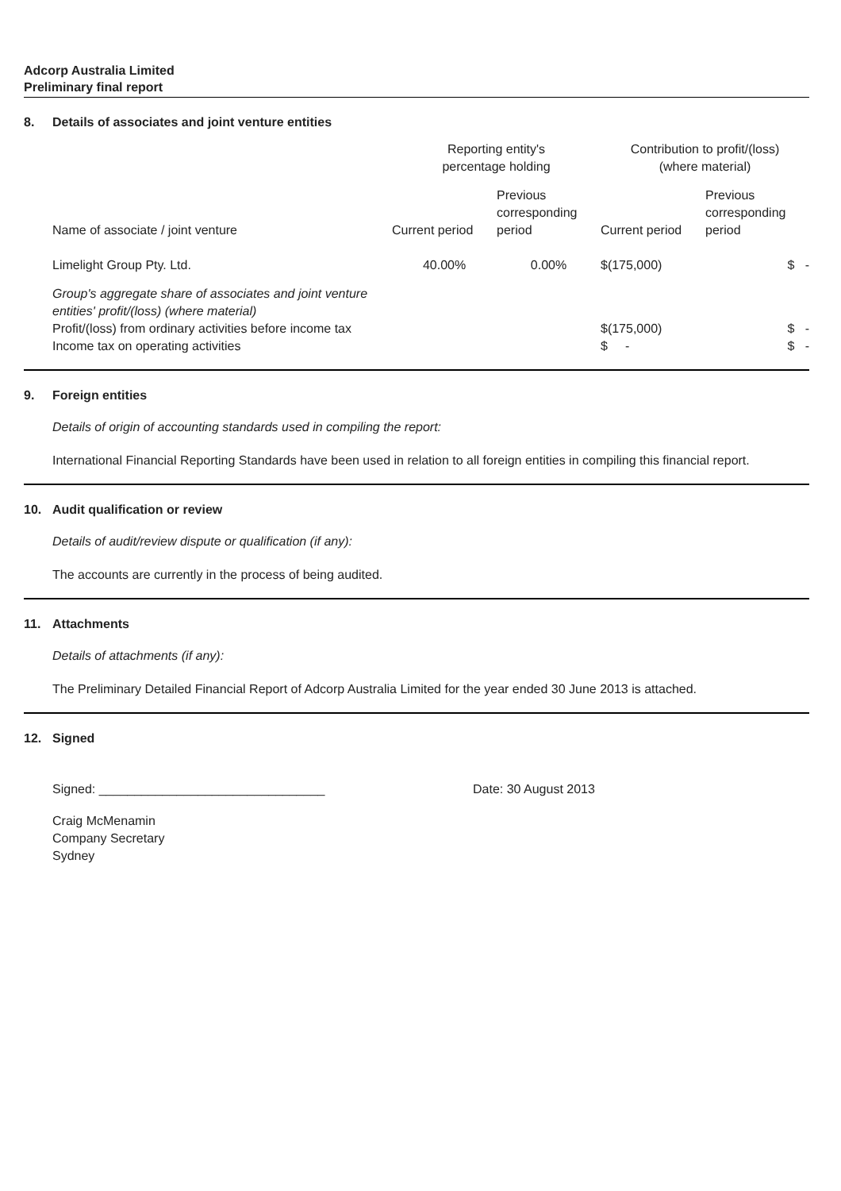Adcorp Australia Limited
Preliminary final report
8. Details of associates and joint venture entities
| | Reporting entity's percentage holding | | Contribution to profit/(loss) (where material) | |
| --- | --- | --- | --- | --- |
| Name of associate / joint venture | Current period | Previous corresponding period | Current period | Previous corresponding period |
| Limelight Group Pty. Ltd. | 40.00% | 0.00% | $(175,000) | $ - |
| Group's aggregate share of associates and joint venture entities' profit/(loss) (where material) Profit/(loss) from ordinary activities before income tax Income tax on operating activities | | | $(175,000) $ - | $ - $ - |
9. Foreign entities
Details of origin of accounting standards used in compiling the report:
International Financial Reporting Standards have been used in relation to all foreign entities in compiling this financial report.
10. Audit qualification or review
Details of audit/review dispute or qualification (if any):
The accounts are currently in the process of being audited.
11. Attachments
Details of attachments (if any):
The Preliminary Detailed Financial Report of Adcorp Australia Limited for the year ended 30 June 2013 is attached.
12. Signed
Signed: ________________________________ Date: 30 August 2013
Craig McMenamin
Company Secretary
Sydney